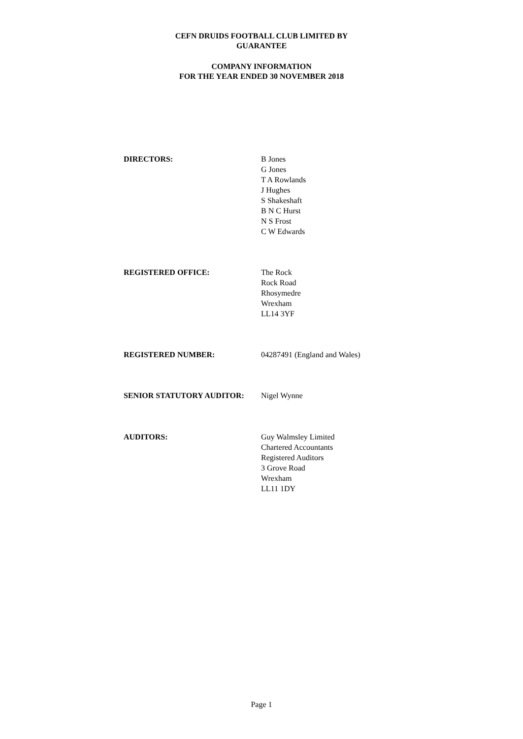CEFN DRUIDS FOOTBALL CLUB LIMITED BY
GUARANTEE
COMPANY INFORMATION
FOR THE YEAR ENDED 30 NOVEMBER 2018
DIRECTORS: B Jones
G Jones
T A Rowlands
J Hughes
S Shakeshaft
B N C Hurst
N S Frost
C W Edwards
REGISTERED OFFICE: The Rock
Rock Road
Rhosymedre
Wrexham
LL14 3YF
REGISTERED NUMBER: 04287491 (England and Wales)
SENIOR STATUTORY AUDITOR: Nigel Wynne
AUDITORS: Guy Walmsley Limited
Chartered Accountants
Registered Auditors
3 Grove Road
Wrexham
LL11 1DY
Page 1